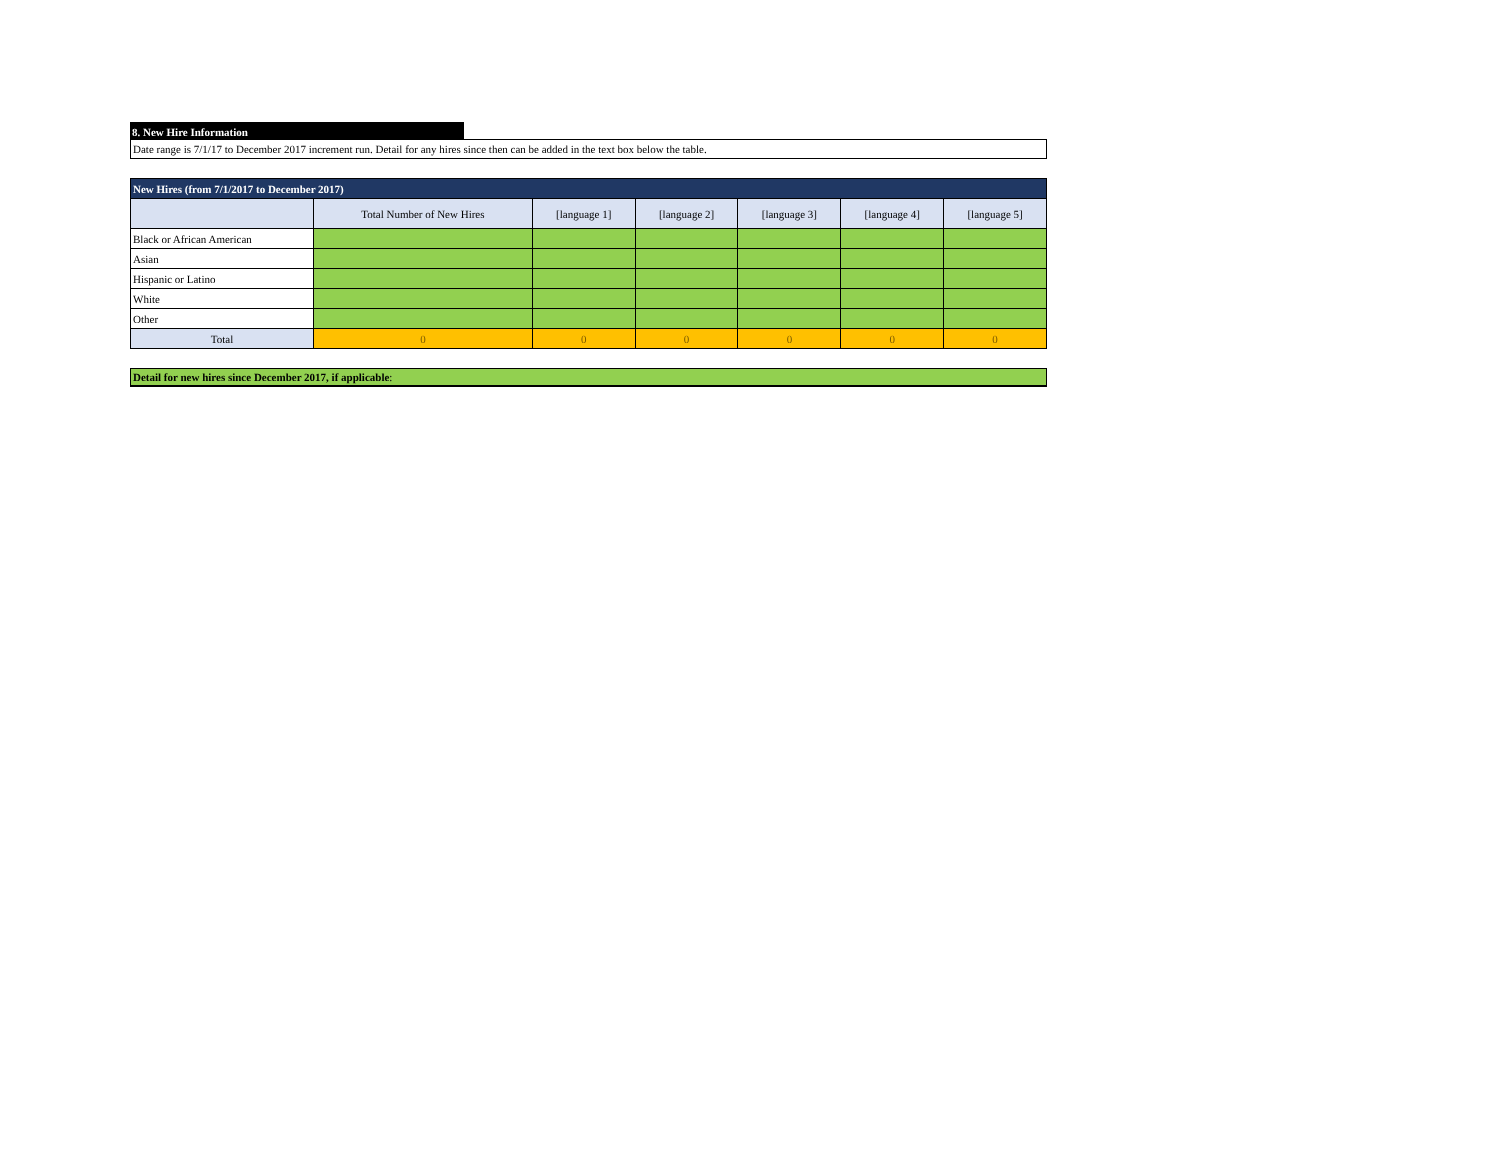8. New Hire Information
Date range is 7/1/17 to December 2017 increment run. Detail for any hires since then can be added in the text box below the table.
| New Hires (from 7/1/2017 to December 2017) | | | | | | |
| --- | --- | --- | --- | --- | --- | --- |
| | Total Number of New Hires | [language 1] | [language 2] | [language 3] | [language 4] | [language 5] |
| Black or African American | | | | | | |
| Asian | | | | | | |
| Hispanic or Latino | | | | | | |
| White | | | | | | |
| Other | | | | | | |
| Total | 0 | 0 | 0 | 0 | 0 | 0 |
Detail for new hires since December 2017, if applicable: